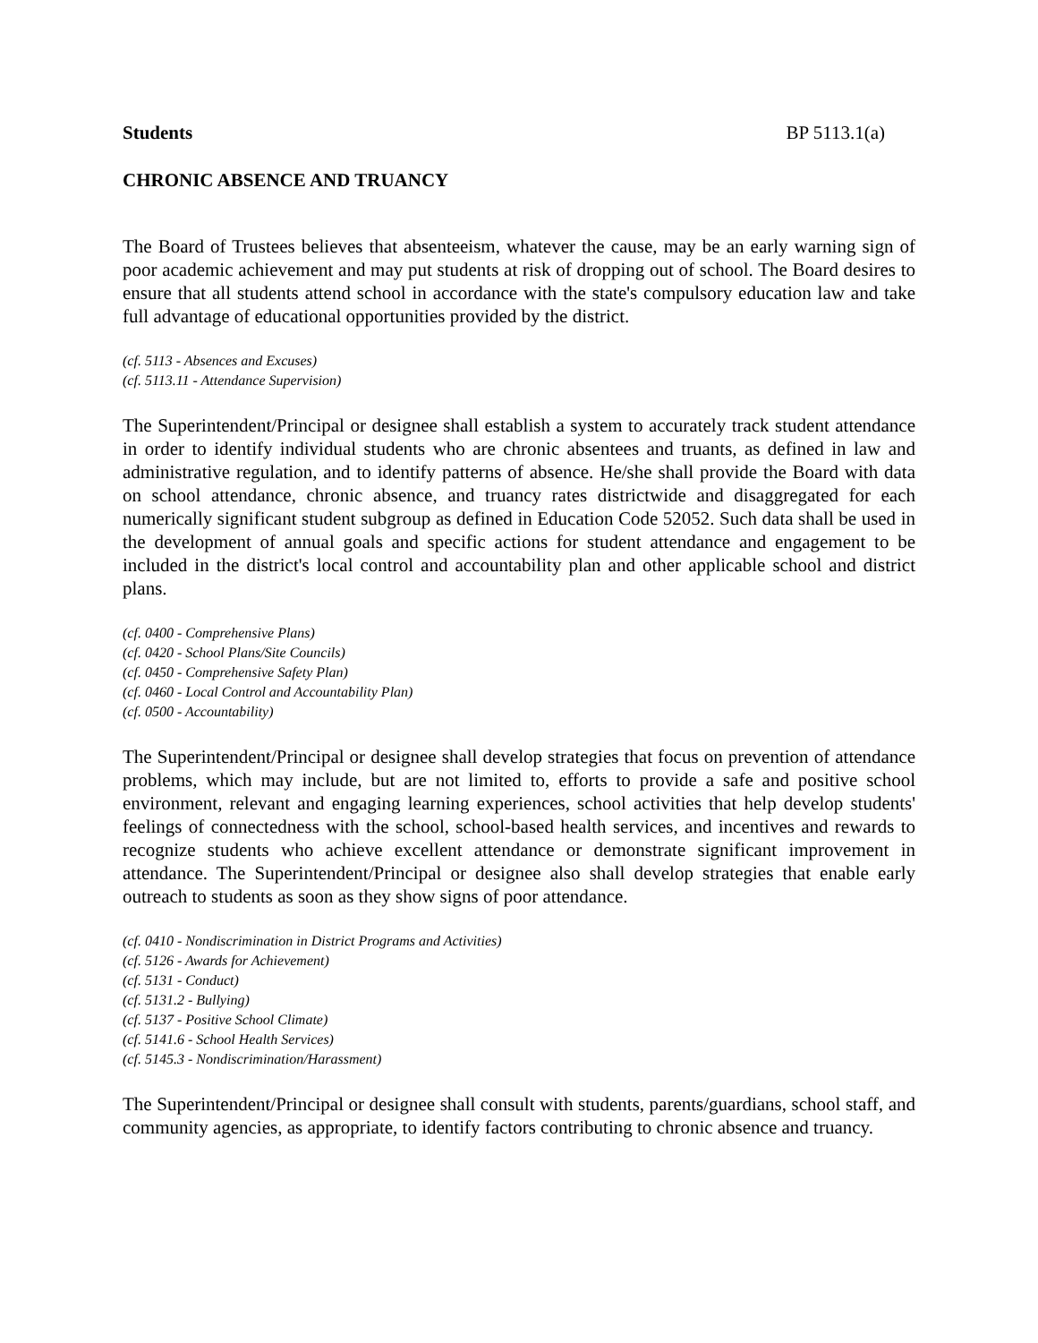Students BP 5113.1(a)
CHRONIC ABSENCE AND TRUANCY
The Board of Trustees believes that absenteeism, whatever the cause, may be an early warning sign of poor academic achievement and may put students at risk of dropping out of school. The Board desires to ensure that all students attend school in accordance with the state's compulsory education law and take full advantage of educational opportunities provided by the district.
(cf. 5113 - Absences and Excuses)
(cf. 5113.11 - Attendance Supervision)
The Superintendent/Principal or designee shall establish a system to accurately track student attendance in order to identify individual students who are chronic absentees and truants, as defined in law and administrative regulation, and to identify patterns of absence. He/she shall provide the Board with data on school attendance, chronic absence, and truancy rates districtwide and disaggregated for each numerically significant student subgroup as defined in Education Code 52052. Such data shall be used in the development of annual goals and specific actions for student attendance and engagement to be included in the district's local control and accountability plan and other applicable school and district plans.
(cf. 0400 - Comprehensive Plans)
(cf. 0420 - School Plans/Site Councils)
(cf. 0450 - Comprehensive Safety Plan)
(cf. 0460 - Local Control and Accountability Plan)
(cf. 0500 - Accountability)
The Superintendent/Principal or designee shall develop strategies that focus on prevention of attendance problems, which may include, but are not limited to, efforts to provide a safe and positive school environment, relevant and engaging learning experiences, school activities that help develop students' feelings of connectedness with the school, school-based health services, and incentives and rewards to recognize students who achieve excellent attendance or demonstrate significant improvement in attendance. The Superintendent/Principal or designee also shall develop strategies that enable early outreach to students as soon as they show signs of poor attendance.
(cf. 0410 - Nondiscrimination in District Programs and Activities)
(cf. 5126 - Awards for Achievement)
(cf. 5131 - Conduct)
(cf. 5131.2 - Bullying)
(cf. 5137 - Positive School Climate)
(cf. 5141.6 - School Health Services)
(cf. 5145.3 - Nondiscrimination/Harassment)
The Superintendent/Principal or designee shall consult with students, parents/guardians, school staff, and community agencies, as appropriate, to identify factors contributing to chronic absence and truancy.